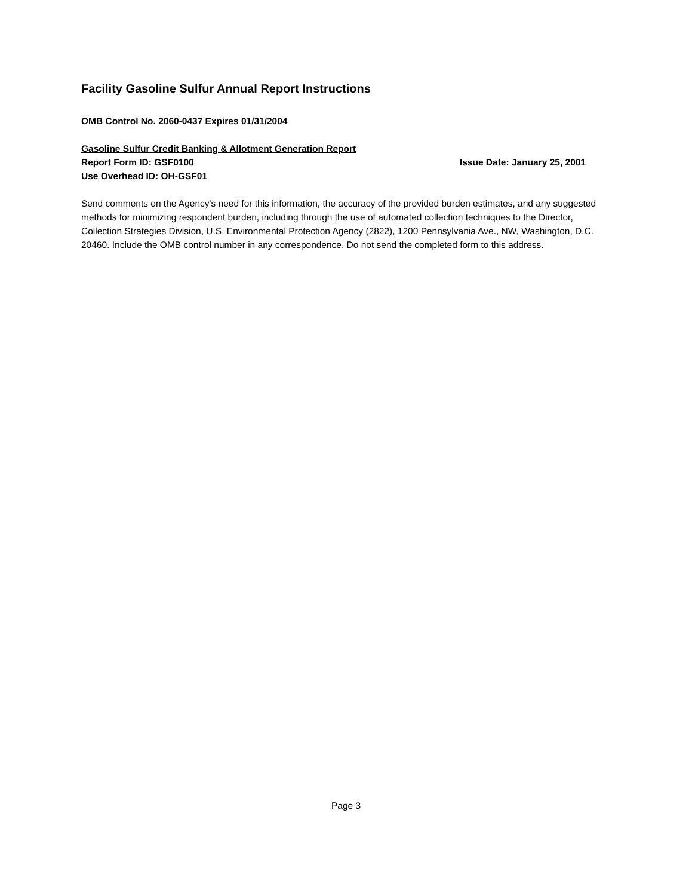Facility Gasoline Sulfur Annual Report Instructions
OMB Control No. 2060-0437 Expires 01/31/2004
Gasoline Sulfur Credit Banking & Allotment Generation Report
Report Form ID: GSF0100 Issue Date: January 25, 2001
Use Overhead ID: OH-GSF01
Send comments on the Agency's need for this information, the accuracy of the provided burden estimates, and any suggested methods for minimizing respondent burden, including through the use of automated collection techniques to the Director, Collection Strategies Division, U.S. Environmental Protection Agency (2822), 1200 Pennsylvania Ave., NW, Washington, D.C. 20460. Include the OMB control number in any correspondence. Do not send the completed form to this address.
Page 3